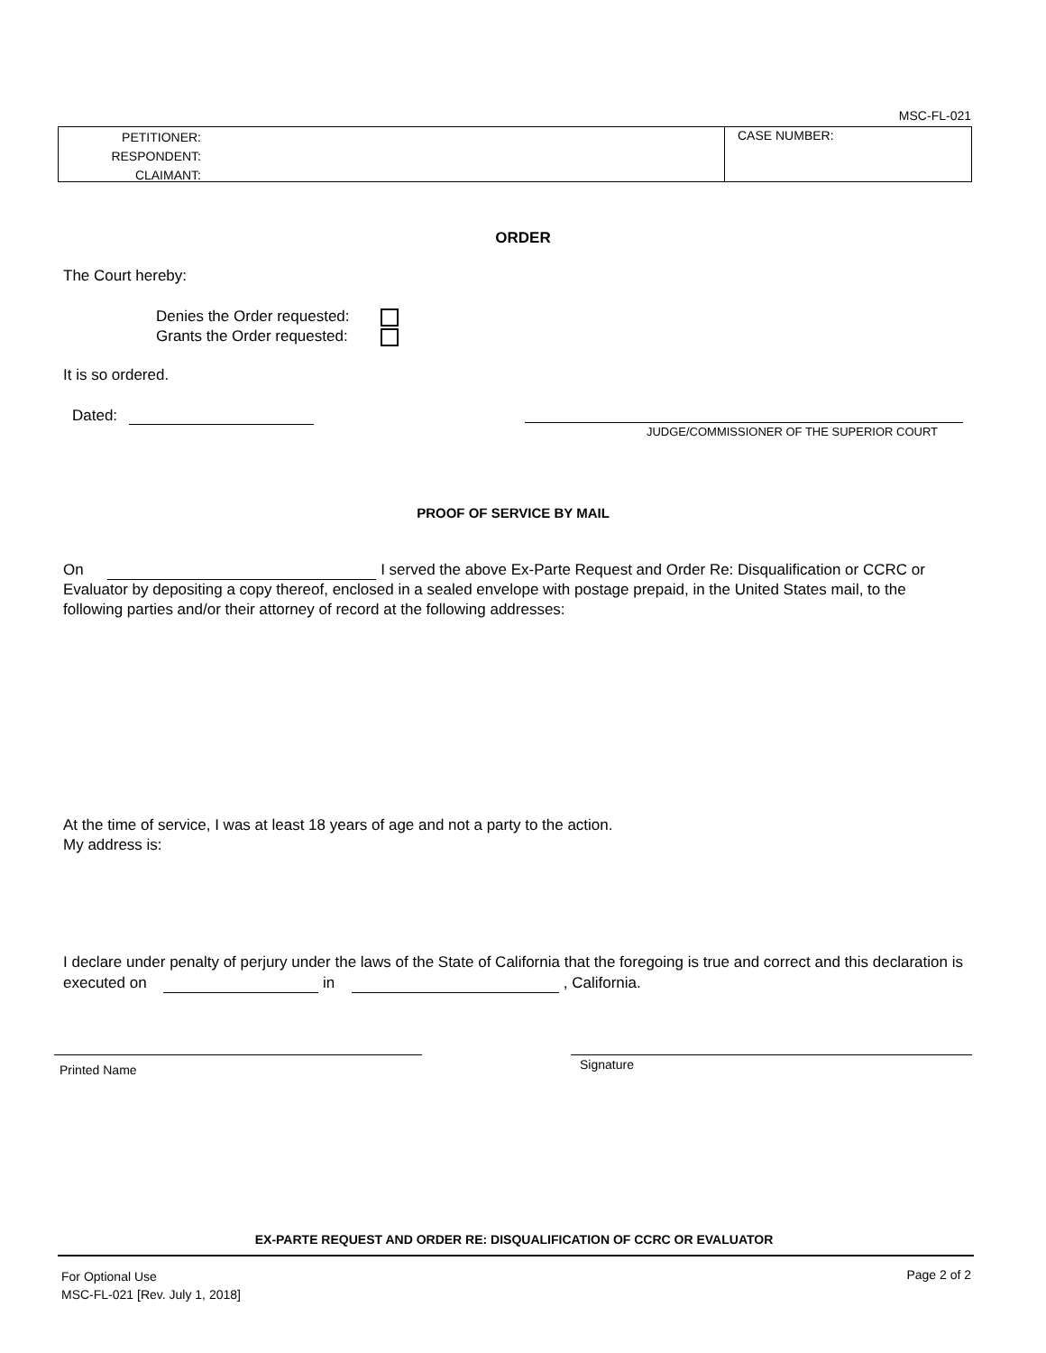MSC-FL-021
PETITIONER:
RESPONDENT:
CLAIMANT:
CASE NUMBER:
ORDER
The Court hereby:
Denies the Order requested:
Grants the Order requested:
It is so ordered.
Dated:
JUDGE/COMMISSIONER OF THE SUPERIOR COURT
PROOF OF SERVICE BY MAIL
On I served the above Ex-Parte Request and Order Re: Disqualification or CCRC or Evaluator by depositing a copy thereof, enclosed in a sealed envelope with postage prepaid, in the United States mail, to the following parties and/or their attorney of record at the following addresses:
At the time of service, I was at least 18 years of age and not a party to the action.
My address is:
I declare under penalty of perjury under the laws of the State of California that the foregoing is true and correct and this declaration is executed on in , California.
Printed Name Signature
EX-PARTE REQUEST AND ORDER RE: DISQUALIFICATION OF CCRC OR EVALUATOR
For Optional Use
MSC-FL-021 [Rev. July 1, 2018]
Page 2 of 2